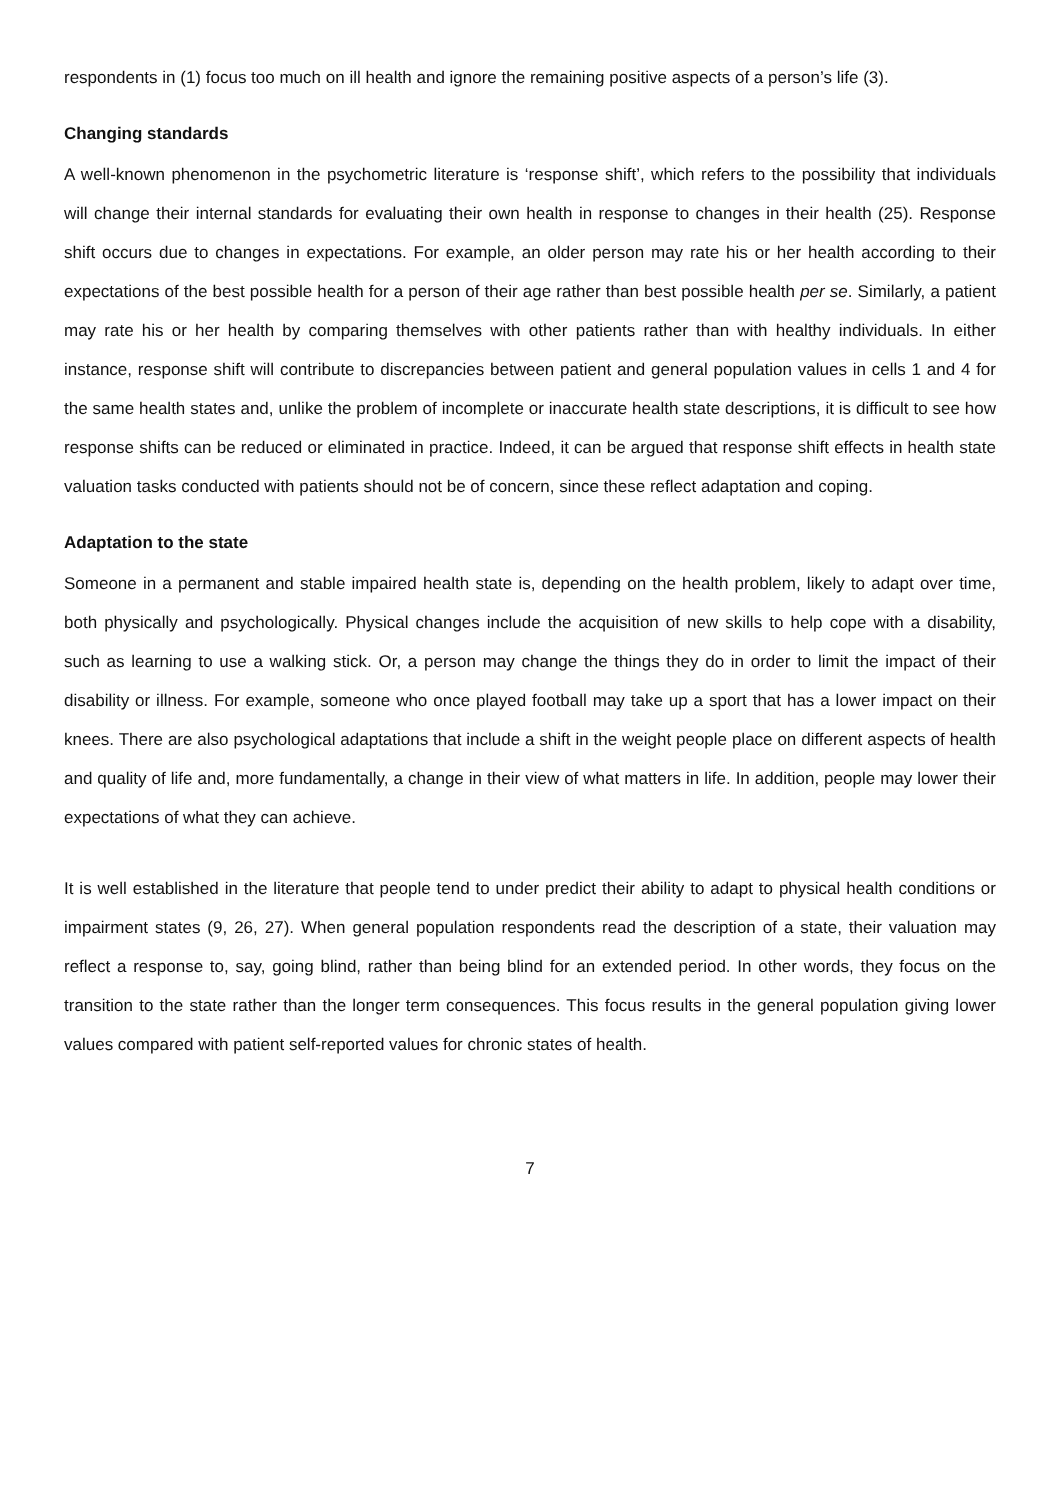respondents in (1) focus too much on ill health and ignore the remaining positive aspects of a person’s life (3).
Changing standards
A well-known phenomenon in the psychometric literature is ‘response shift’, which refers to the possibility that individuals will change their internal standards for evaluating their own health in response to changes in their health (25). Response shift occurs due to changes in expectations. For example, an older person may rate his or her health according to their expectations of the best possible health for a person of their age rather than best possible health per se. Similarly, a patient may rate his or her health by comparing themselves with other patients rather than with healthy individuals. In either instance, response shift will contribute to discrepancies between patient and general population values in cells 1 and 4 for the same health states and, unlike the problem of incomplete or inaccurate health state descriptions, it is difficult to see how response shifts can be reduced or eliminated in practice. Indeed, it can be argued that response shift effects in health state valuation tasks conducted with patients should not be of concern, since these reflect adaptation and coping.
Adaptation to the state
Someone in a permanent and stable impaired health state is, depending on the health problem, likely to adapt over time, both physically and psychologically. Physical changes include the acquisition of new skills to help cope with a disability, such as learning to use a walking stick. Or, a person may change the things they do in order to limit the impact of their disability or illness. For example, someone who once played football may take up a sport that has a lower impact on their knees. There are also psychological adaptations that include a shift in the weight people place on different aspects of health and quality of life and, more fundamentally, a change in their view of what matters in life. In addition, people may lower their expectations of what they can achieve.
It is well established in the literature that people tend to under predict their ability to adapt to physical health conditions or impairment states (9, 26, 27). When general population respondents read the description of a state, their valuation may reflect a response to, say, going blind, rather than being blind for an extended period. In other words, they focus on the transition to the state rather than the longer term consequences. This focus results in the general population giving lower values compared with patient self-reported values for chronic states of health.
7